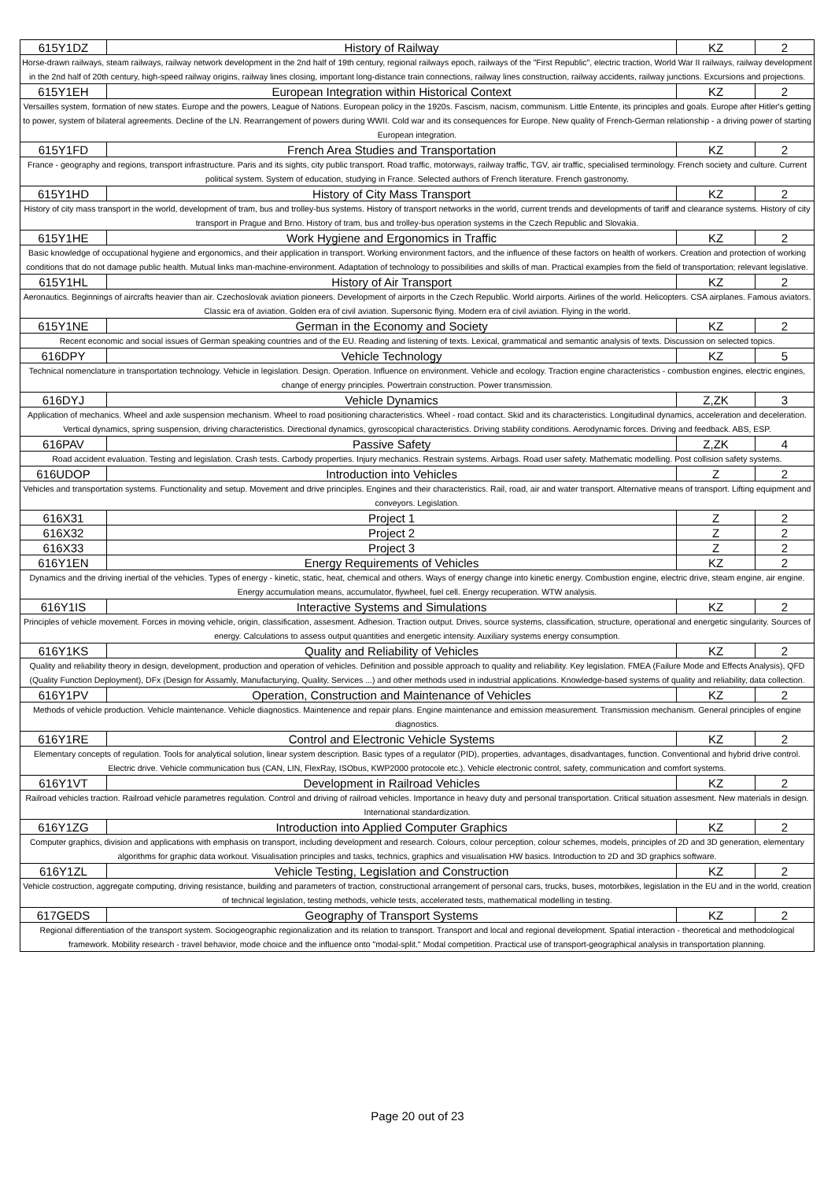| 615Y1DZ | History of Railway | KZ | 2 |
| Horse-drawn railways, steam railways, railway network development in the 2nd half of 19th century, regional railways epoch, railways of the "First Republic", electric traction, World War II railways, railway development in the 2nd half of 20th century, high-speed railway origins, railway lines closing, important long-distance train connections, railway lines construction, railway accidents, railway junctions. Excursions and projections. | | | |
| 615Y1EH | European Integration within Historical Context | KZ | 2 |
| Versailles system, formation of new states. Europe and the powers, League of Nations. European policy in the 1920s. Fascism, nacism, communism. Little Entente, its principles and goals. Europe after Hitler's getting to power, system of bilateral agreements. Decline of the LN. Rearrangement of powers during WWII. Cold war and its consequences for Europe. New quality of French-German relationship - a driving power of starting European integration. | | | |
| 615Y1FD | French Area Studies and Transportation | KZ | 2 |
| France - geography and regions, transport infrastructure. Paris and its sights, city public transport. Road traffic, motorways, railway traffic, TGV, air traffic, specialised terminology. French society and culture. Current political system. System of education, studying in France. Selected authors of French literature. French gastronomy. | | | |
| 615Y1HD | History of City Mass Transport | KZ | 2 |
| History of city mass transport in the world, development of tram, bus and trolley-bus systems. History of transport networks in the world, current trends and developments of tariff and clearance systems. History of city transport in Prague and Brno. History of tram, bus and trolley-bus operation systems in the Czech Republic and Slovakia. | | | |
| 615Y1HE | Work Hygiene and Ergonomics in Traffic | KZ | 2 |
| Basic knowledge of occupational hygiene and ergonomics, and their application in transport. Working environment factors, and the influence of these factors on health of workers. Creation and protection of working conditions that do not damage public health. Mutual links man-machine-environment. Adaptation of technology to possibilities and skills of man. Practical examples from the field of transportation; relevant legislative. | | | |
| 615Y1HL | History of Air Transport | KZ | 2 |
| Aeronautics. Beginnings of aircrafts heavier than air. Czechoslovak aviation pioneers. Development of airports in the Czech Republic. World airports. Airlines of the world. Helicopters. CSA airplanes. Famous aviators. Classic era of aviation. Golden era of civil aviation. Supersonic flying. Modern era of civil aviation. Flying in the world. | | | |
| 615Y1NE | German in the Economy and Society | KZ | 2 |
| Recent economic and social issues of German speaking countries and of the EU. Reading and listening of texts. Lexical, grammatical and semantic analysis of texts. Discussion on selected topics. | | | |
| 616DPY | Vehicle Technology | KZ | 5 |
| Technical nomenclature in transportation technology. Vehicle in legislation. Design. Operation. Influence on environment. Vehicle and ecology. Traction engine characteristics - combustion engines, electric engines, change of energy principles. Powertrain construction. Power transmission. | | | |
| 616DYJ | Vehicle Dynamics | Z,ZK | 3 |
| Application of mechanics. Wheel and axle suspension mechanism. Wheel to road positioning characteristics. Wheel - road contact. Skid and its characteristics. Longitudinal dynamics, acceleration and deceleration. Vertical dynamics, spring suspension, driving characteristics. Directional dynamics, gyroscopical characteristics. Driving stability conditions. Aerodynamic forces. Driving and feedback. ABS, ESP. | | | |
| 616PAV | Passive Safety | Z,ZK | 4 |
| Road accident evaluation. Testing and legislation. Crash tests. Carbody properties. Injury mechanics. Restrain systems. Airbags. Road user safety. Mathematic modelling. Post collision safety systems. | | | |
| 616UDOP | Introduction into Vehicles | Z | 2 |
| Vehicles and transportation systems. Functionality and setup. Movement and drive principles. Engines and their characteristics. Rail, road, air and water transport. Alternative means of transport. Lifting equipment and conveyors. Legislation. | | | |
| 616X31 | Project 1 | Z | 2 |
| 616X32 | Project 2 | Z | 2 |
| 616X33 | Project 3 | Z | 2 |
| 616Y1EN | Energy Requirements of Vehicles | KZ | 2 |
| Dynamics and the driving inertial of the vehicles. Types of energy - kinetic, static, heat, chemical and others. Ways of energy change into kinetic energy. Combustion engine, electric drive, steam engine, air engine. Energy accumulation means, accumulator, flywheel, fuel cell. Energy recuperation. WTW analysis. | | | |
| 616Y1IS | Interactive Systems and Simulations | KZ | 2 |
| Principles of vehicle movement. Forces in moving vehicle, origin, classification, assesment. Adhesion. Traction output. Drives, source systems, classification, structure, operational and energetic singularity. Sources of energy. Calculations to assess output quantities and energetic intensity. Auxiliary systems energy consumption. | | | |
| 616Y1KS | Quality and Reliability of Vehicles | KZ | 2 |
| Quality and reliability theory in design, development, production and operation of vehicles. Definition and possible approach to quality and reliability. Key legislation. FMEA (Failure Mode and Effects Analysis), QFD (Quality Function Deployment), DFx (Design for Assamly, Manufacturying, Quality, Services ...) and other methods used in industrial applications. Knowledge-based systems of quality and reliability, data collection. | | | |
| 616Y1PV | Operation, Construction and Maintenance of Vehicles | KZ | 2 |
| Methods of vehicle production. Vehicle maintenance. Vehicle diagnostics. Maintenence and repair plans. Engine maintenance and emission measurement. Transmission mechanism. General principles of engine diagnostics. | | | |
| 616Y1RE | Control and Electronic Vehicle Systems | KZ | 2 |
| Elementary concepts of regulation. Tools for analytical solution, linear system description. Basic types of a regulator (PID), properties, advantages, disadvantages, function. Conventional and hybrid drive control. Electric drive. Vehicle communication bus (CAN, LIN, FlexRay, ISObus, KWP2000 protocole etc.). Vehicle electronic control, safety, communication and comfort systems. | | | |
| 616Y1VT | Development in Railroad Vehicles | KZ | 2 |
| Railroad vehicles traction. Railroad vehicle parametres regulation. Control and driving of railroad vehicles. Importance in heavy duty and personal transportation. Critical situation assesment. New materials in design. International standardization. | | | |
| 616Y1ZG | Introduction into Applied Computer Graphics | KZ | 2 |
| Computer graphics, division and applications with emphasis on transport, including development and research. Colours, colour perception, colour schemes, models, principles of 2D and 3D generation, elementary algorithms for graphic data workout. Visualisation principles and tasks, technics, graphics and visualisation HW basics. Introduction to 2D and 3D graphics software. | | | |
| 616Y1ZL | Vehicle Testing, Legislation and Construction | KZ | 2 |
| Vehicle costruction, aggregate computing, driving resistance, building and parameters of traction, constructional arrangement of personal cars, trucks, buses, motorbikes, legislation in the EU and in the world, creation of technical legislation, testing methods, vehicle tests, accelerated tests, mathematical modelling in testing. | | | |
| 617GEDS | Geography of Transport Systems | KZ | 2 |
| Regional differentiation of the transport system. Sociogeographic regionalization and its relation to transport. Transport and local and regional development. Spatial interaction - theoretical and methodological framework. Mobility research - travel behavior, mode choice and the influence onto "modal-split." Modal competition. Practical use of transport-geographical analysis in transportation planning. | | | |
Page 20 out of 23